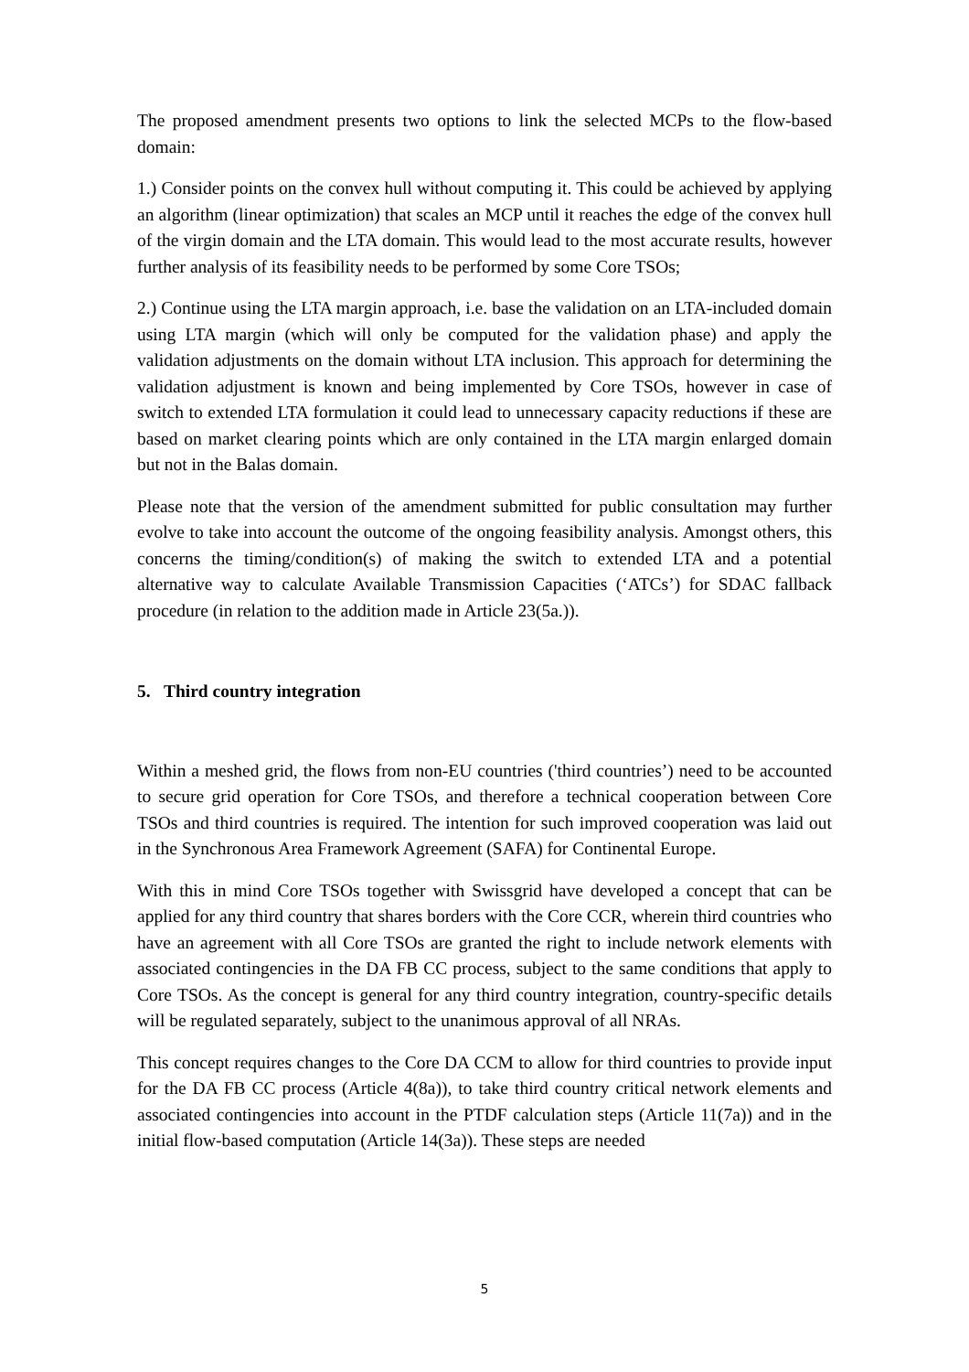The proposed amendment presents two options to link the selected MCPs to the flow-based domain:
1.) Consider points on the convex hull without computing it. This could be achieved by applying an algorithm (linear optimization) that scales an MCP until it reaches the edge of the convex hull of the virgin domain and the LTA domain. This would lead to the most accurate results, however further analysis of its feasibility needs to be performed by some Core TSOs;
2.) Continue using the LTA margin approach, i.e. base the validation on an LTA-included domain using LTA margin (which will only be computed for the validation phase) and apply the validation adjustments on the domain without LTA inclusion. This approach for determining the validation adjustment is known and being implemented by Core TSOs, however in case of switch to extended LTA formulation it could lead to unnecessary capacity reductions if these are based on market clearing points which are only contained in the LTA margin enlarged domain but not in the Balas domain.
Please note that the version of the amendment submitted for public consultation may further evolve to take into account the outcome of the ongoing feasibility analysis. Amongst others, this concerns the timing/condition(s) of making the switch to extended LTA and a potential alternative way to calculate Available Transmission Capacities (‘ATCs’) for SDAC fallback procedure (in relation to the addition made in Article 23(5a.)).
5. Third country integration
Within a meshed grid, the flows from non-EU countries ('third countries’) need to be accounted to secure grid operation for Core TSOs, and therefore a technical cooperation between Core TSOs and third countries is required. The intention for such improved cooperation was laid out in the Synchronous Area Framework Agreement (SAFA) for Continental Europe.
With this in mind Core TSOs together with Swissgrid have developed a concept that can be applied for any third country that shares borders with the Core CCR, wherein third countries who have an agreement with all Core TSOs are granted the right to include network elements with associated contingencies in the DA FB CC process, subject to the same conditions that apply to Core TSOs. As the concept is general for any third country integration, country-specific details will be regulated separately, subject to the unanimous approval of all NRAs.
This concept requires changes to the Core DA CCM to allow for third countries to provide input for the DA FB CC process (Article 4(8a)), to take third country critical network elements and associated contingencies into account in the PTDF calculation steps (Article 11(7a)) and in the initial flow-based computation (Article 14(3a)). These steps are needed
5